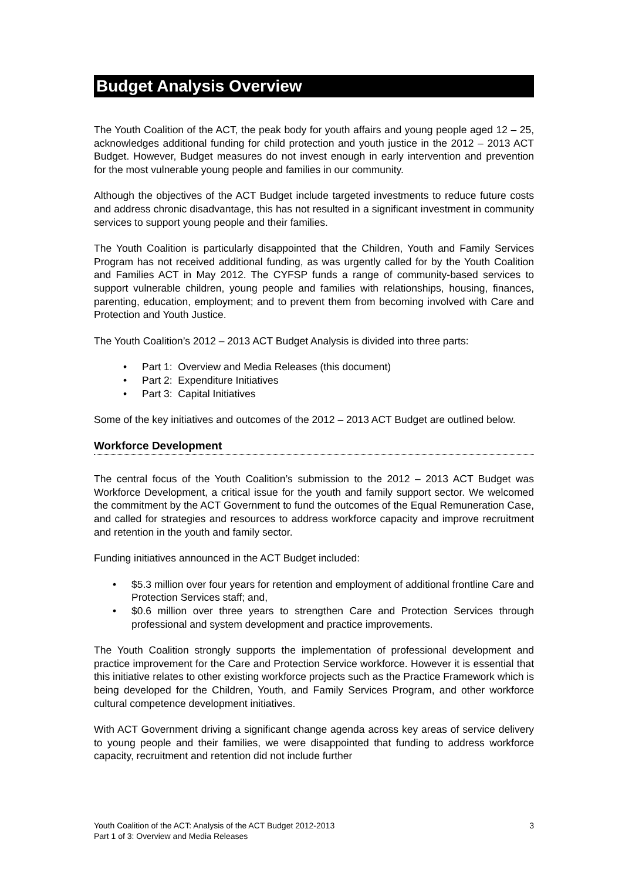Budget Analysis Overview
The Youth Coalition of the ACT, the peak body for youth affairs and young people aged 12 – 25, acknowledges additional funding for child protection and youth justice in the 2012 – 2013 ACT Budget. However, Budget measures do not invest enough in early intervention and prevention for the most vulnerable young people and families in our community.
Although the objectives of the ACT Budget include targeted investments to reduce future costs and address chronic disadvantage, this has not resulted in a significant investment in community services to support young people and their families.
The Youth Coalition is particularly disappointed that the Children, Youth and Family Services Program has not received additional funding, as was urgently called for by the Youth Coalition and Families ACT in May 2012. The CYFSP funds a range of community-based services to support vulnerable children, young people and families with relationships, housing, finances, parenting, education, employment; and to prevent them from becoming involved with Care and Protection and Youth Justice.
The Youth Coalition’s 2012 – 2013 ACT Budget Analysis is divided into three parts:
• Part 1: Overview and Media Releases (this document)
• Part 2: Expenditure Initiatives
• Part 3: Capital Initiatives
Some of the key initiatives and outcomes of the 2012 – 2013 ACT Budget are outlined below.
Workforce Development
The central focus of the Youth Coalition’s submission to the 2012 – 2013 ACT Budget was Workforce Development, a critical issue for the youth and family support sector. We welcomed the commitment by the ACT Government to fund the outcomes of the Equal Remuneration Case, and called for strategies and resources to address workforce capacity and improve recruitment and retention in the youth and family sector.
Funding initiatives announced in the ACT Budget included:
• $5.3 million over four years for retention and employment of additional frontline Care and Protection Services staff; and,
• $0.6 million over three years to strengthen Care and Protection Services through professional and system development and practice improvements.
The Youth Coalition strongly supports the implementation of professional development and practice improvement for the Care and Protection Service workforce. However it is essential that this initiative relates to other existing workforce projects such as the Practice Framework which is being developed for the Children, Youth, and Family Services Program, and other workforce cultural competence development initiatives.
With ACT Government driving a significant change agenda across key areas of service delivery to young people and their families, we were disappointed that funding to address workforce capacity, recruitment and retention did not include further
Youth Coalition of the ACT: Analysis of the ACT Budget 2012-2013
Part 1 of 3: Overview and Media Releases
3